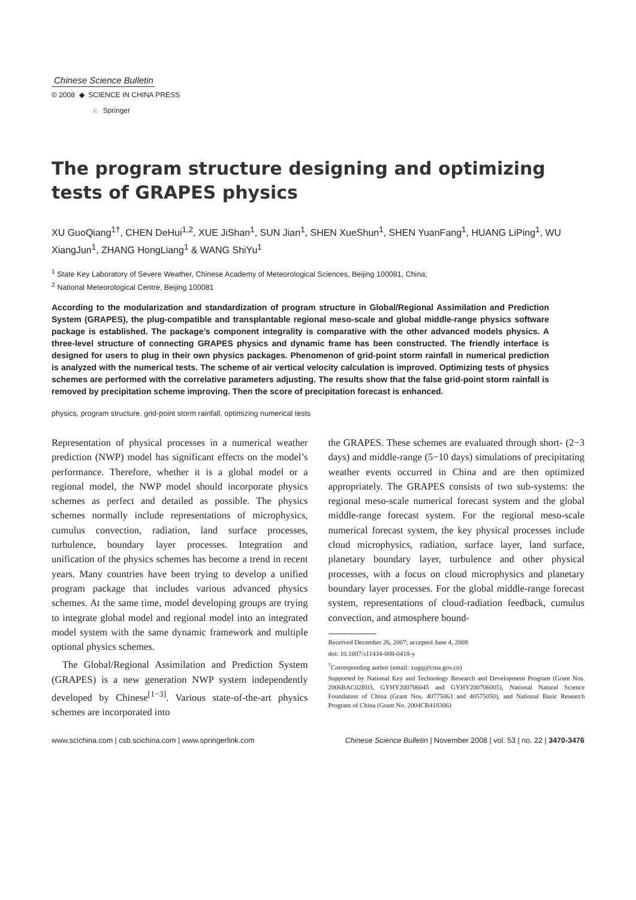Chinese Science Bulletin
© 2008 ◆ SCIENCE IN CHINA PRESS
♘ Springer
The program structure designing and optimizing tests of GRAPES physics
XU GuoQiang<sup>1†</sup>, CHEN DeHui<sup>1,2</sup>, XUE JiShan<sup>1</sup>, SUN Jian<sup>1</sup>, SHEN XueShun<sup>1</sup>, SHEN YuanFang<sup>1</sup>, HUANG LiPing<sup>1</sup>, WU XiangJun<sup>1</sup>, ZHANG HongLiang<sup>1</sup> & WANG ShiYu<sup>1</sup>
<sup>1</sup> State Key Laboratory of Severe Weather, Chinese Academy of Meteorological Sciences, Beijing 100081, China;
<sup>2</sup> National Meteorological Centre, Beijing 100081
According to the modularization and standardization of program structure in Global/Regional Assimilation and Prediction System (GRAPES), the plug-compatible and transplantable regional meso-scale and global middle-range physics software package is established. The package’s component integrality is comparative with the other advanced models physics. A three-level structure of connecting GRAPES physics and dynamic frame has been constructed. The friendly interface is designed for users to plug in their own physics packages. Phenomenon of grid-point storm rainfall in numerical prediction is analyzed with the numerical tests. The scheme of air vertical velocity calculation is improved. Optimizing tests of physics schemes are performed with the correlative parameters adjusting. The results show that the false grid-point storm rainfall is removed by precipitation scheme improving. Then the score of precipitation forecast is enhanced.
physics, program structure, grid-point storm rainfall, optimizing numerical tests
Representation of physical processes in a numerical weather prediction (NWP) model has significant effects on the model’s performance. Therefore, whether it is a global model or a regional model, the NWP model should incorporate physics schemes as perfect and detailed as possible. The physics schemes normally include representations of microphysics, cumulus convection, radiation, land surface processes, turbulence, boundary layer processes. Integration and unification of the physics schemes has become a trend in recent years. Many countries have been trying to develop a unified program package that includes various advanced physics schemes. At the same time, model developing groups are trying to integrate global model and regional model into an integrated model system with the same dynamic framework and multiple optional physics schemes.
The Global/Regional Assimilation and Prediction System (GRAPES) is a new generation NWP system independently developed by Chinese<sup>[1−3]</sup>. Various state-of-the-art physics schemes are incorporated into
the GRAPES. These schemes are evaluated through short- (2−3 days) and middle-range (5−10 days) simulations of precipitating weather events occurred in China and are then optimized appropriately. The GRAPES consists of two sub-systems: the regional meso-scale numerical forecast system and the global middle-range forecast system. For the regional meso-scale numerical forecast system, the key physical processes include cloud microphysics, radiation, surface layer, land surface, planetary boundary layer, turbulence and other physical processes, with a focus on cloud microphysics and planetary boundary layer processes. For the global middle-range forecast system, representations of cloud-radiation feedback, cumulus convection, and atmosphere bound-
Received December 26, 2007; accepted June 4, 2008
doi: 10.1007/s11434-008-0418-y
<sup>†</sup> Corresponding author (email: xugq@cma.gov.cn)
Supported by National Key and Technology Research and Development Program (Grant Nos. 2006BAC02B03, GYHY200706045 and GYHY200706005), National Natural Science Foundation of China (Grant Nos. 40775063 and 40575050), and National Basic Research Program of China (Grant No. 2004CB418306)
www.scichina.com | csb.scichina.com | www.springerlink.com Chinese Science Bulletin | November 2008 | vol. 53 | no. 22 | 3470-3476